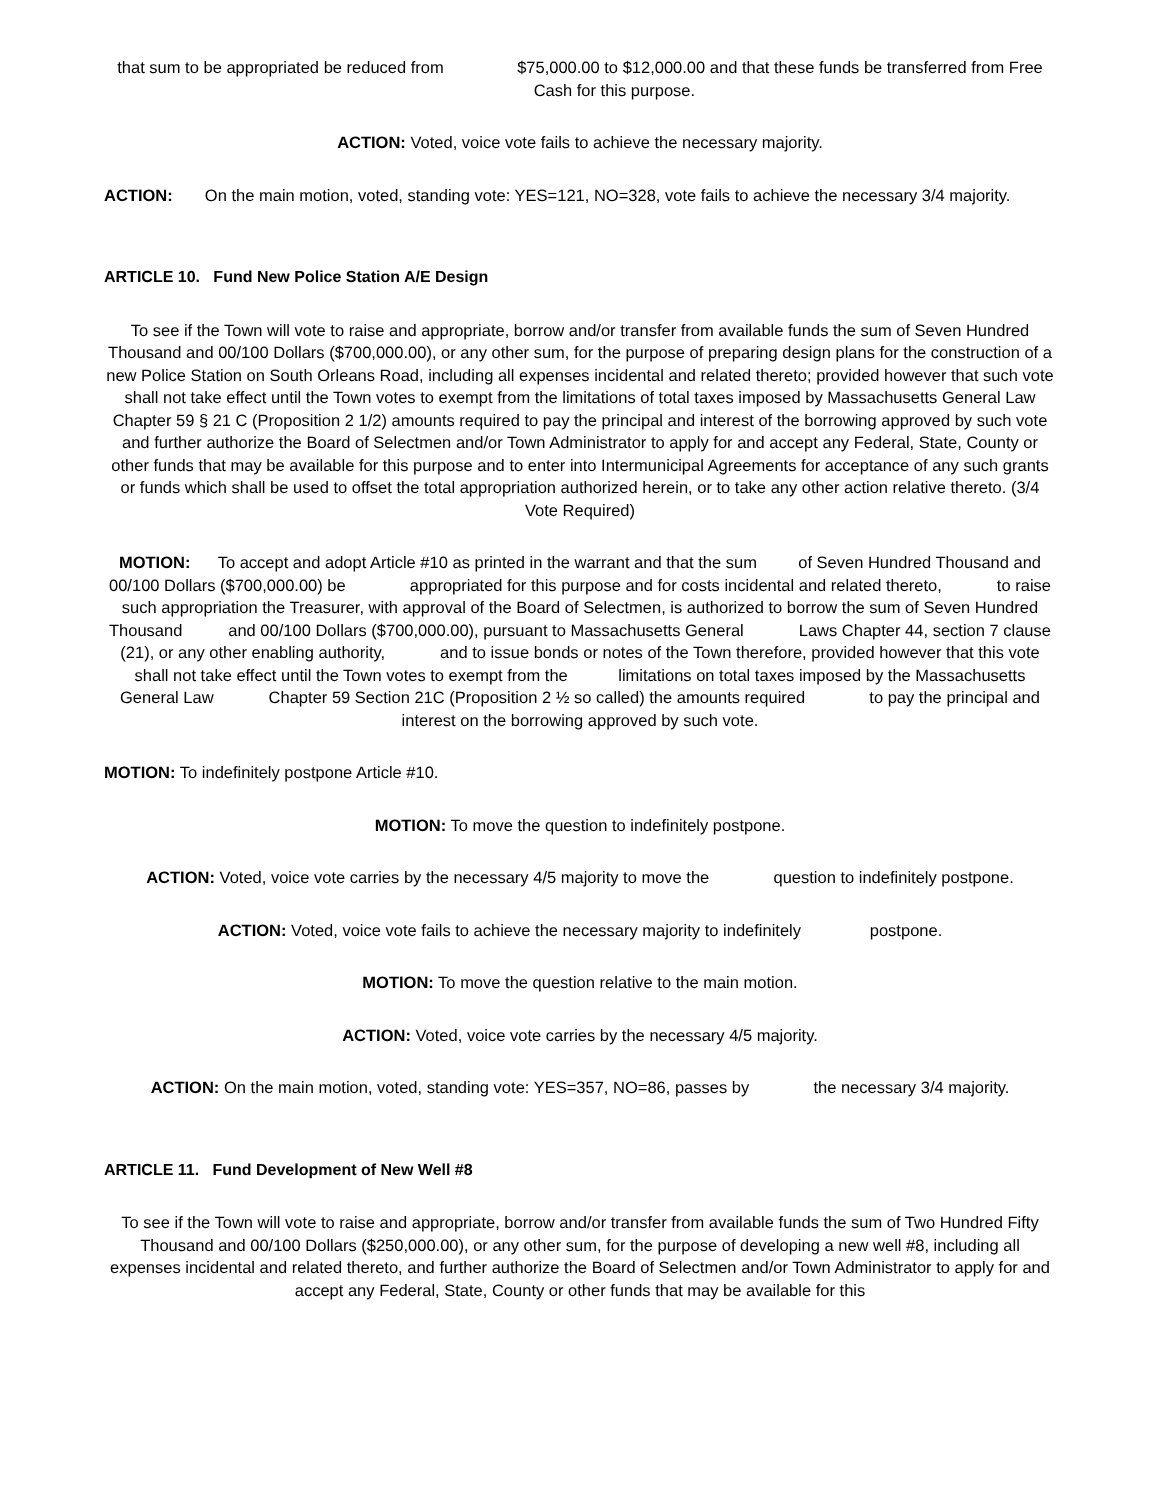that sum to be appropriated be reduced from $75,000.00 to $12,000.00 and that these funds be transferred from Free Cash for this purpose.
ACTION: Voted, voice vote fails to achieve the necessary majority.
ACTION: On the main motion, voted, standing vote: YES=121, NO=328, vote fails to achieve the necessary 3/4 majority.
ARTICLE 10. Fund New Police Station A/E Design
To see if the Town will vote to raise and appropriate, borrow and/or transfer from available funds the sum of Seven Hundred Thousand and 00/100 Dollars ($700,000.00), or any other sum, for the purpose of preparing design plans for the construction of a new Police Station on South Orleans Road, including all expenses incidental and related thereto; provided however that such vote shall not take effect until the Town votes to exempt from the limitations of total taxes imposed by Massachusetts General Law Chapter 59 § 21 C (Proposition 2 1/2) amounts required to pay the principal and interest of the borrowing approved by such vote and further authorize the Board of Selectmen and/or Town Administrator to apply for and accept any Federal, State, County or other funds that may be available for this purpose and to enter into Intermunicipal Agreements for acceptance of any such grants or funds which shall be used to offset the total appropriation authorized herein, or to take any other action relative thereto. (3/4 Vote Required)
MOTION: To accept and adopt Article #10 as printed in the warrant and that the sum of Seven Hundred Thousand and 00/100 Dollars ($700,000.00) be appropriated for this purpose and for costs incidental and related thereto, to raise such appropriation the Treasurer, with approval of the Board of Selectmen, is authorized to borrow the sum of Seven Hundred Thousand and 00/100 Dollars ($700,000.00), pursuant to Massachusetts General Laws Chapter 44, section 7 clause (21), or any other enabling authority, and to issue bonds or notes of the Town therefore, provided however that this vote shall not take effect until the Town votes to exempt from the limitations on total taxes imposed by the Massachusetts General Law Chapter 59 Section 21C (Proposition 2 ½ so called) the amounts required to pay the principal and interest on the borrowing approved by such vote.
MOTION: To indefinitely postpone Article #10.
MOTION: To move the question to indefinitely postpone.
ACTION: Voted, voice vote carries by the necessary 4/5 majority to move the question to indefinitely postpone.
ACTION: Voted, voice vote fails to achieve the necessary majority to indefinitely postpone.
MOTION: To move the question relative to the main motion.
ACTION: Voted, voice vote carries by the necessary 4/5 majority.
ACTION: On the main motion, voted, standing vote: YES=357, NO=86, passes by the necessary 3/4 majority.
ARTICLE 11. Fund Development of New Well #8
To see if the Town will vote to raise and appropriate, borrow and/or transfer from available funds the sum of Two Hundred Fifty Thousand and 00/100 Dollars ($250,000.00), or any other sum, for the purpose of developing a new well #8, including all expenses incidental and related thereto, and further authorize the Board of Selectmen and/or Town Administrator to apply for and accept any Federal, State, County or other funds that may be available for this